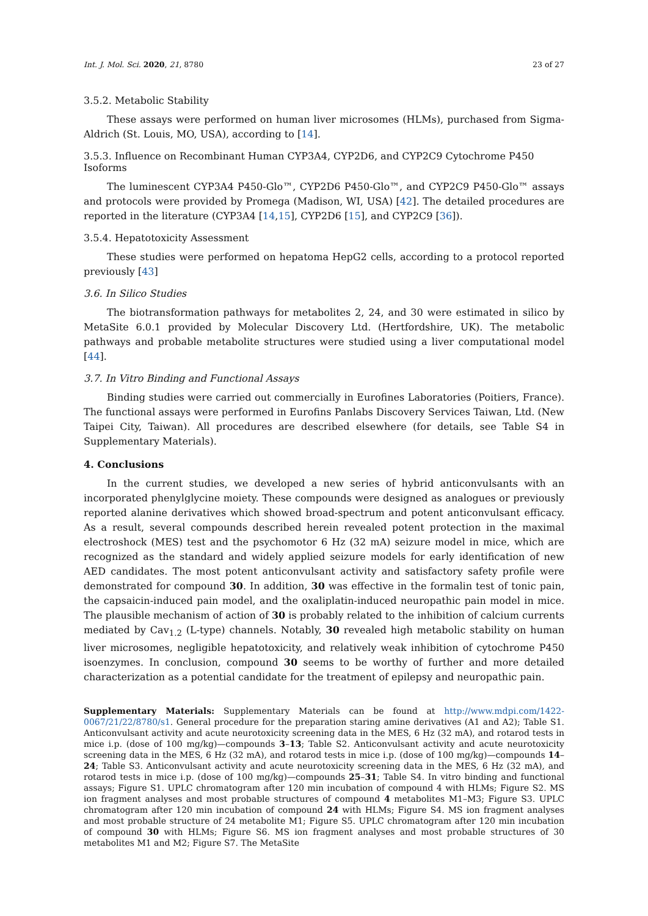Int. J. Mol. Sci. 2020, 21, 8780 23 of 27
3.5.2. Metabolic Stability
These assays were performed on human liver microsomes (HLMs), purchased from Sigma-Aldrich (St. Louis, MO, USA), according to [14].
3.5.3. Influence on Recombinant Human CYP3A4, CYP2D6, and CYP2C9 Cytochrome P450 Isoforms
The luminescent CYP3A4 P450-Glo™, CYP2D6 P450-Glo™, and CYP2C9 P450-Glo™ assays and protocols were provided by Promega (Madison, WI, USA) [42]. The detailed procedures are reported in the literature (CYP3A4 [14,15], CYP2D6 [15], and CYP2C9 [36]).
3.5.4. Hepatotoxicity Assessment
These studies were performed on hepatoma HepG2 cells, according to a protocol reported previously [43]
3.6. In Silico Studies
The biotransformation pathways for metabolites 2, 24, and 30 were estimated in silico by MetaSite 6.0.1 provided by Molecular Discovery Ltd. (Hertfordshire, UK). The metabolic pathways and probable metabolite structures were studied using a liver computational model [44].
3.7. In Vitro Binding and Functional Assays
Binding studies were carried out commercially in Eurofines Laboratories (Poitiers, France). The functional assays were performed in Eurofins Panlabs Discovery Services Taiwan, Ltd. (New Taipei City, Taiwan). All procedures are described elsewhere (for details, see Table S4 in Supplementary Materials).
4. Conclusions
In the current studies, we developed a new series of hybrid anticonvulsants with an incorporated phenylglycine moiety. These compounds were designed as analogues or previously reported alanine derivatives which showed broad-spectrum and potent anticonvulsant efficacy. As a result, several compounds described herein revealed potent protection in the maximal electroshock (MES) test and the psychomotor 6 Hz (32 mA) seizure model in mice, which are recognized as the standard and widely applied seizure models for early identification of new AED candidates. The most potent anticonvulsant activity and satisfactory safety profile were demonstrated for compound 30. In addition, 30 was effective in the formalin test of tonic pain, the capsaicin-induced pain model, and the oxaliplatin-induced neuropathic pain model in mice. The plausible mechanism of action of 30 is probably related to the inhibition of calcium currents mediated by Cav<sub>1.2</sub> (L-type) channels. Notably, 30 revealed high metabolic stability on human liver microsomes, negligible hepatotoxicity, and relatively weak inhibition of cytochrome P450 isoenzymes. In conclusion, compound 30 seems to be worthy of further and more detailed characterization as a potential candidate for the treatment of epilepsy and neuropathic pain.
Supplementary Materials: Supplementary Materials can be found at http://www.mdpi.com/1422-0067/21/22/8780/s1. General procedure for the preparation staring amine derivatives (A1 and A2); Table S1. Anticonvulsant activity and acute neurotoxicity screening data in the MES, 6 Hz (32 mA), and rotarod tests in mice i.p. (dose of 100 mg/kg)—compounds 3–13; Table S2. Anticonvulsant activity and acute neurotoxicity screening data in the MES, 6 Hz (32 mA), and rotarod tests in mice i.p. (dose of 100 mg/kg)—compounds 14–24; Table S3. Anticonvulsant activity and acute neurotoxicity screening data in the MES, 6 Hz (32 mA), and rotarod tests in mice i.p. (dose of 100 mg/kg)—compounds 25–31; Table S4. In vitro binding and functional assays; Figure S1. UPLC chromatogram after 120 min incubation of compound 4 with HLMs; Figure S2. MS ion fragment analyses and most probable structures of compound 4 metabolites M1–M3; Figure S3. UPLC chromatogram after 120 min incubation of compound 24 with HLMs; Figure S4. MS ion fragment analyses and most probable structure of 24 metabolite M1; Figure S5. UPLC chromatogram after 120 min incubation of compound 30 with HLMs; Figure S6. MS ion fragment analyses and most probable structures of 30 metabolites M1 and M2; Figure S7. The MetaSite